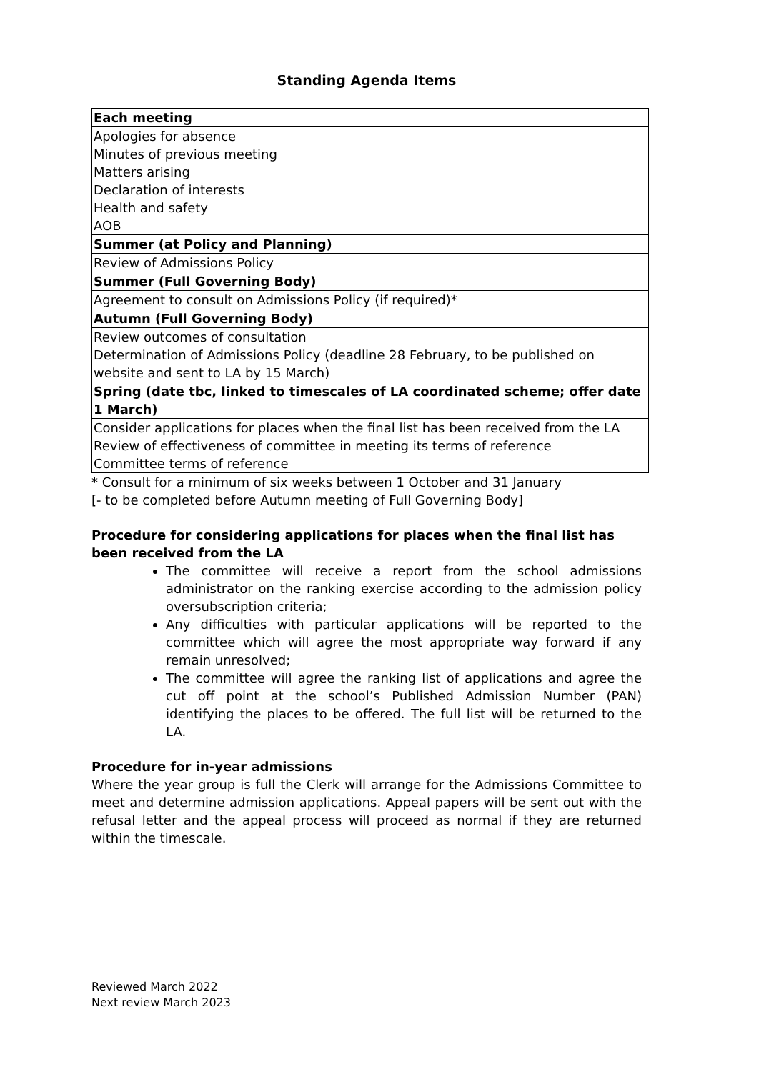Standing Agenda Items
| Each meeting |
| Apologies for absence Minutes of previous meeting Matters arising Declaration of interests Health and safety AOB |
| Summer (at Policy and Planning) |
| Review of Admissions Policy |
| Summer (Full Governing Body) |
| Agreement to consult on Admissions Policy (if required)* |
| Autumn (Full Governing Body) |
| Review outcomes of consultation Determination of Admissions Policy (deadline 28 February, to be published on website and sent to LA by 15 March) |
| Spring (date tbc, linked to timescales of LA coordinated scheme; offer date 1 March) |
| Consider applications for places when the final list has been received from the LA Review of effectiveness of committee in meeting its terms of reference Committee terms of reference |
* Consult for a minimum of six weeks between 1 October and 31 January
[- to be completed before Autumn meeting of Full Governing Body]
Procedure for considering applications for places when the final list has been received from the LA
The committee will receive a report from the school admissions administrator on the ranking exercise according to the admission policy oversubscription criteria;
Any difficulties with particular applications will be reported to the committee which will agree the most appropriate way forward if any remain unresolved;
The committee will agree the ranking list of applications and agree the cut off point at the school’s Published Admission Number (PAN) identifying the places to be offered. The full list will be returned to the LA.
Procedure for in-year admissions
Where the year group is full the Clerk will arrange for the Admissions Committee to meet and determine admission applications. Appeal papers will be sent out with the refusal letter and the appeal process will proceed as normal if they are returned within the timescale.
Reviewed March 2022
Next review March 2023